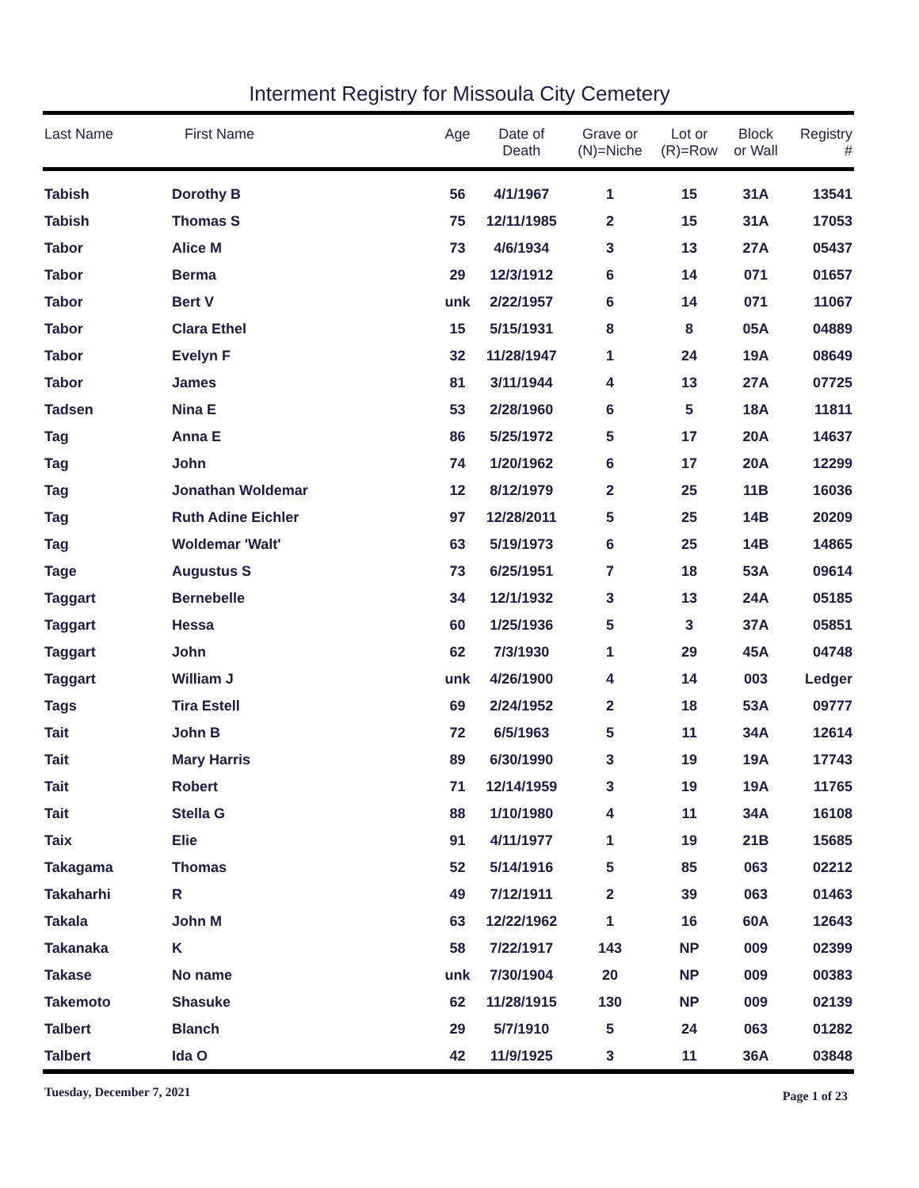Interment Registry for Missoula City Cemetery
| Last Name | First Name | Age | Date of Death | Grave or (N)=Niche | Lot or (R)=Row | Block or Wall | Registry # |
| --- | --- | --- | --- | --- | --- | --- | --- |
| Tabish | Dorothy B | 56 | 4/1/1967 | 1 | 15 | 31A | 13541 |
| Tabish | Thomas S | 75 | 12/11/1985 | 2 | 15 | 31A | 17053 |
| Tabor | Alice M | 73 | 4/6/1934 | 3 | 13 | 27A | 05437 |
| Tabor | Berma | 29 | 12/3/1912 | 6 | 14 | 071 | 01657 |
| Tabor | Bert V | unk | 2/22/1957 | 6 | 14 | 071 | 11067 |
| Tabor | Clara Ethel | 15 | 5/15/1931 | 8 | 8 | 05A | 04889 |
| Tabor | Evelyn F | 32 | 11/28/1947 | 1 | 24 | 19A | 08649 |
| Tabor | James | 81 | 3/11/1944 | 4 | 13 | 27A | 07725 |
| Tadsen | Nina E | 53 | 2/28/1960 | 6 | 5 | 18A | 11811 |
| Tag | Anna E | 86 | 5/25/1972 | 5 | 17 | 20A | 14637 |
| Tag | John | 74 | 1/20/1962 | 6 | 17 | 20A | 12299 |
| Tag | Jonathan Woldemar | 12 | 8/12/1979 | 2 | 25 | 11B | 16036 |
| Tag | Ruth Adine Eichler | 97 | 12/28/2011 | 5 | 25 | 14B | 20209 |
| Tag | Woldemar 'Walt' | 63 | 5/19/1973 | 6 | 25 | 14B | 14865 |
| Tage | Augustus S | 73 | 6/25/1951 | 7 | 18 | 53A | 09614 |
| Taggart | Bernebelle | 34 | 12/1/1932 | 3 | 13 | 24A | 05185 |
| Taggart | Hessa | 60 | 1/25/1936 | 5 | 3 | 37A | 05851 |
| Taggart | John | 62 | 7/3/1930 | 1 | 29 | 45A | 04748 |
| Taggart | William J | unk | 4/26/1900 | 4 | 14 | 003 | Ledger |
| Tags | Tira Estell | 69 | 2/24/1952 | 2 | 18 | 53A | 09777 |
| Tait | John B | 72 | 6/5/1963 | 5 | 11 | 34A | 12614 |
| Tait | Mary Harris | 89 | 6/30/1990 | 3 | 19 | 19A | 17743 |
| Tait | Robert | 71 | 12/14/1959 | 3 | 19 | 19A | 11765 |
| Tait | Stella G | 88 | 1/10/1980 | 4 | 11 | 34A | 16108 |
| Taix | Elie | 91 | 4/11/1977 | 1 | 19 | 21B | 15685 |
| Takagama | Thomas | 52 | 5/14/1916 | 5 | 85 | 063 | 02212 |
| Takaharhi | R | 49 | 7/12/1911 | 2 | 39 | 063 | 01463 |
| Takala | John M | 63 | 12/22/1962 | 1 | 16 | 60A | 12643 |
| Takanaka | K | 58 | 7/22/1917 | 143 | NP | 009 | 02399 |
| Takase | No name | unk | 7/30/1904 | 20 | NP | 009 | 00383 |
| Takemoto | Shasuke | 62 | 11/28/1915 | 130 | NP | 009 | 02139 |
| Talbert | Blanch | 29 | 5/7/1910 | 5 | 24 | 063 | 01282 |
| Talbert | Ida O | 42 | 11/9/1925 | 3 | 11 | 36A | 03848 |
Tuesday, December 7, 2021 Page 1 of 23